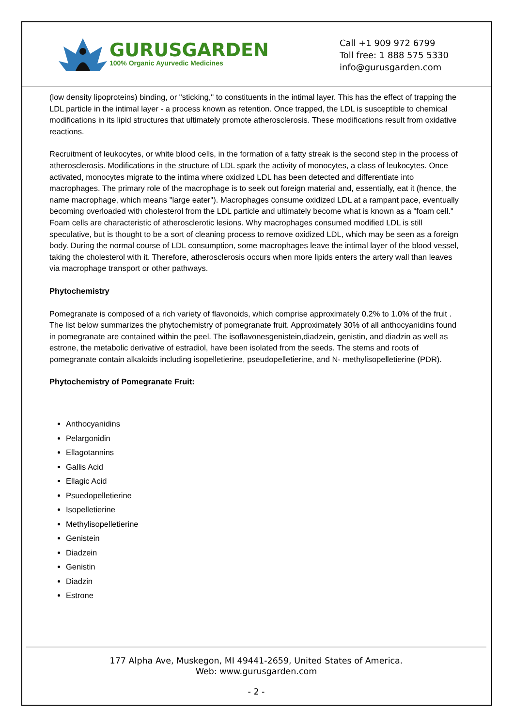GURUSGARDEN
100% Organic Ayurvedic Medicines
Call +1 909 972 6799
Toll free: 1 888 575 5330
info@gurusgarden.com
(low density lipoproteins) binding, or "sticking," to constituents in the intimal layer. This has the effect of trapping the LDL particle in the intimal layer - a process known as retention. Once trapped, the LDL is susceptible to chemical modifications in its lipid structures that ultimately promote atherosclerosis. These modifications result from oxidative reactions.
Recruitment of leukocytes, or white blood cells, in the formation of a fatty streak is the second step in the process of atherosclerosis. Modifications in the structure of LDL spark the activity of monocytes, a class of leukocytes. Once activated, monocytes migrate to the intima where oxidized LDL has been detected and differentiate into macrophages. The primary role of the macrophage is to seek out foreign material and, essentially, eat it (hence, the name macrophage, which means "large eater"). Macrophages consume oxidized LDL at a rampant pace, eventually becoming overloaded with cholesterol from the LDL particle and ultimately become what is known as a "foam cell." Foam cells are characteristic of atherosclerotic lesions. Why macrophages consumed modified LDL is still speculative, but is thought to be a sort of cleaning process to remove oxidized LDL, which may be seen as a foreign body. During the normal course of LDL consumption, some macrophages leave the intimal layer of the blood vessel, taking the cholesterol with it. Therefore, atherosclerosis occurs when more lipids enters the artery wall than leaves via macrophage transport or other pathways.
Phytochemistry
Pomegranate is composed of a rich variety of flavonoids, which comprise approximately 0.2% to 1.0% of the fruit . The list below summarizes the phytochemistry of pomegranate fruit. Approximately 30% of all anthocyanidins found in pomegranate are contained within the peel. The isoflavonesgenistein,diadzein, genistin, and diadzin as well as estrone, the metabolic derivative of estradiol, have been isolated from the seeds. The stems and roots of pomegranate contain alkaloids including isopelletierine, pseudopelletierine, and N- methylisopelletierine (PDR).
Phytochemistry of Pomegranate Fruit:
Anthocyanidins
Pelargonidin
Ellagotannins
Gallis Acid
Ellagic Acid
Psuedopelletierine
Isopelletierine
Methylisopelletierine
Genistein
Diadzein
Genistin
Diadzin
Estrone
177 Alpha Ave, Muskegon, MI 49441-2659, United States of America.
Web: www.gurusgarden.com
- 2 -